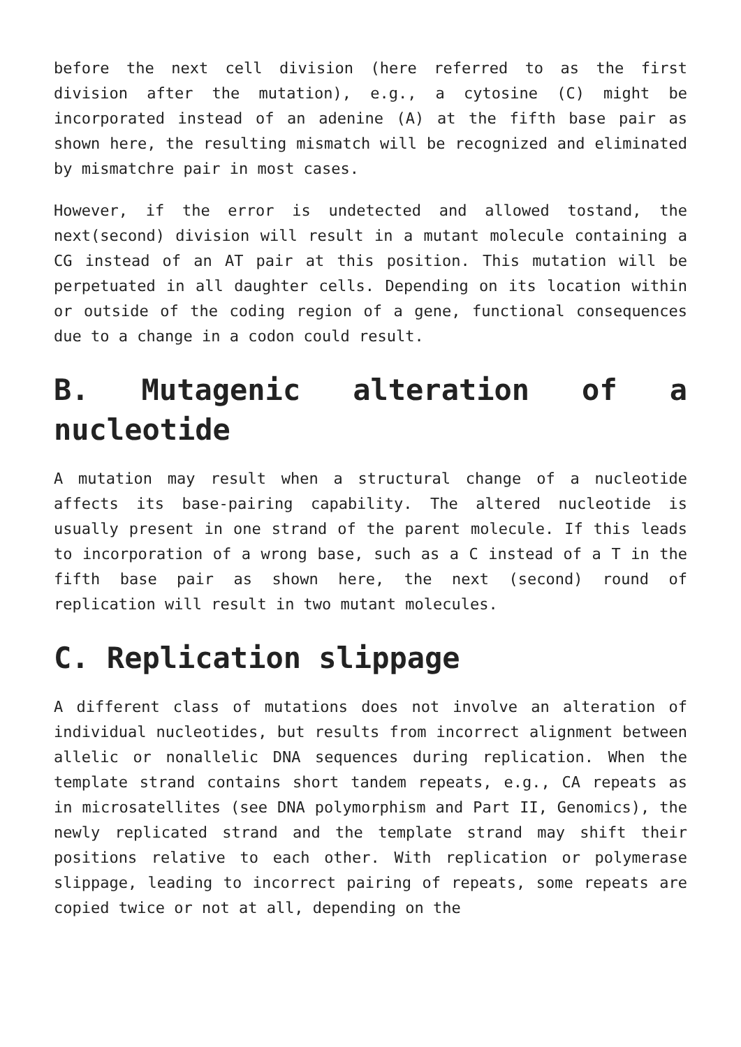before the next cell division (here referred to as the first division after the mutation), e.g., a cytosine (C) might be incorporated instead of an adenine (A) at the fifth base pair as shown here, the resulting mismatch will be recognized and eliminated by mismatchre pair in most cases.
However, if the error is undetected and allowed tostand, the next(second) division will result in a mutant molecule containing a CG instead of an AT pair at this position. This mutation will be perpetuated in all daughter cells. Depending on its location within or outside of the coding region of a gene, functional consequences due to a change in a codon could result.
B. Mutagenic alteration of a nucleotide
A mutation may result when a structural change of a nucleotide affects its base-pairing capability. The altered nucleotide is usually present in one strand of the parent molecule. If this leads to incorporation of a wrong base, such as a C instead of a T in the fifth base pair as shown here, the next (second) round of replication will result in two mutant molecules.
C. Replication slippage
A different class of mutations does not involve an alteration of individual nucleotides, but results from incorrect alignment between allelic or nonallelic DNA sequences during replication. When the template strand contains short tandem repeats, e.g., CA repeats as in microsatellites (see DNA polymorphism and Part II, Genomics), the newly replicated strand and the template strand may shift their positions relative to each other. With replication or polymerase slippage, leading to incorrect pairing of repeats, some repeats are copied twice or not at all, depending on the